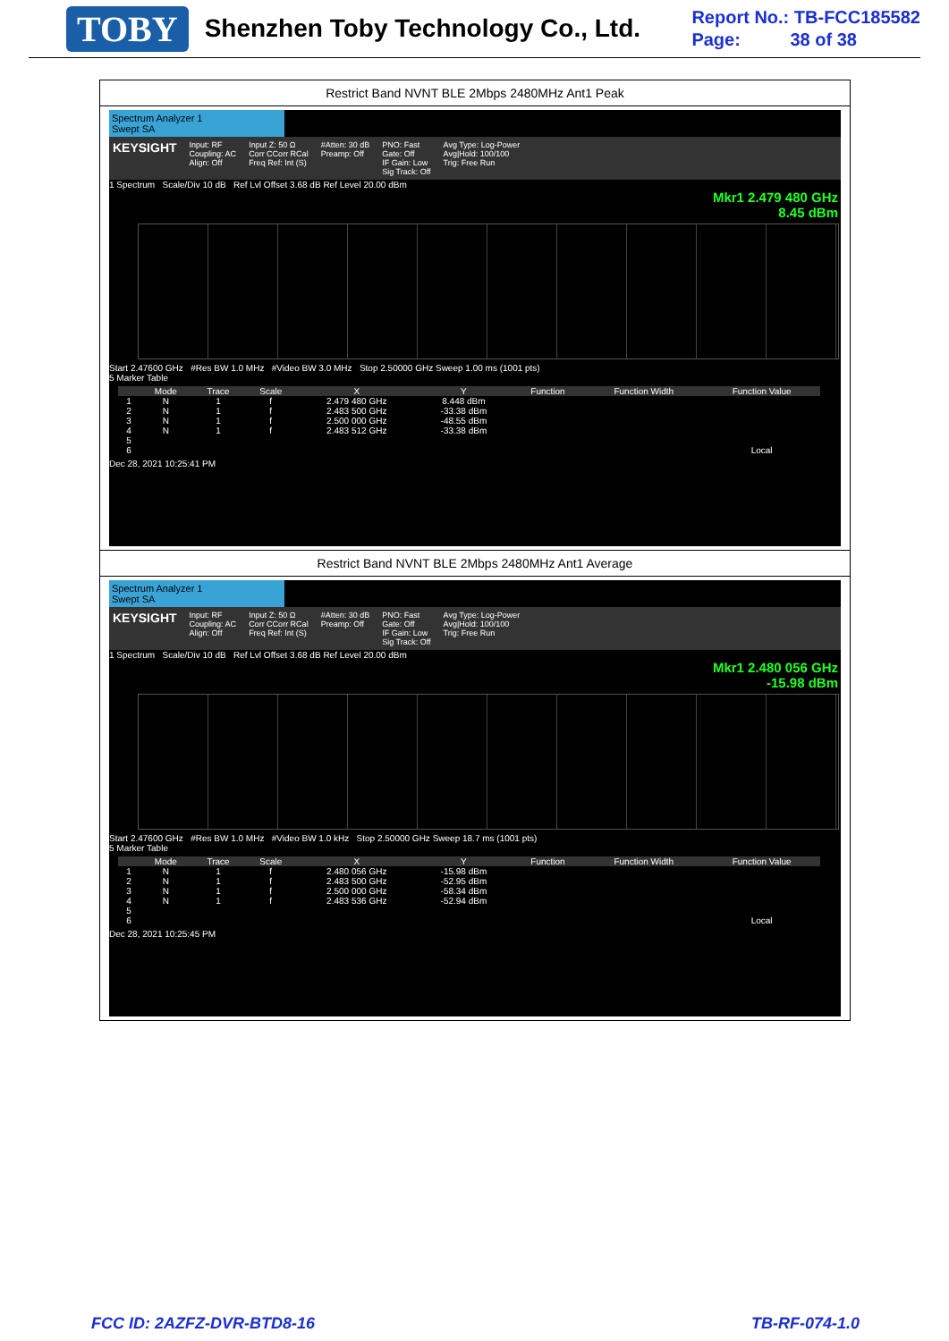TOBY
Shenzhen Toby Technology Co., Ltd.
Report No.: TB-FCC185582
Page: 38 of 38
Restrict Band NVNT BLE 2Mbps 2480MHz Ant1 Peak
Spectrum Analyzer 1
Swept SA
KEYSIGHT Input: RF
Coupling: AC
Align: Off Input Z: 50 Ω
Corr CCorr RCal
Freq Ref: Int (S) #Atten: 30 dB
Preamp: Off PNO: Fast
Gate: Off
IF Gain: Low
Sig Track: Off Avg Type: Log-Power
Avg|Hold: 100/100
Trig: Free Run
1 Spectrum Scale/Div 10 dB Ref Lvl Offset 3.68 dB Ref Level 20.00 dBm
Mkr1 2.479 480 GHz
8.45 dBm
Start 2.47600 GHz #Res BW 1.0 MHz #Video BW 3.0 MHz Stop 2.50000 GHz Sweep 1.00 ms (1001 pts)
5 Marker Table
| | Mode | Trace | Scale | X | Y | Function | Function Width | Function Value |
| --- | --- | --- | --- | --- | --- | --- | --- | --- |
| 1 | N | 1 | f | 2.479 480 GHz | 8.448 dBm | | | |
| 2 | N | 1 | f | 2.483 500 GHz | -33.38 dBm | | | |
| 3 | N | 1 | f | 2.500 000 GHz | -48.55 dBm | | | |
| 4 | N | 1 | f | 2.483 512 GHz | -33.38 dBm | | | |
| 5 | | | | | | | | |
| 6 | | | | | | | | Local |
Dec 28, 2021 10:25:41 PM
Restrict Band NVNT BLE 2Mbps 2480MHz Ant1 Average
Spectrum Analyzer 1
Swept SA
KEYSIGHT Input: RF
Coupling: AC
Align: Off Input Z: 50 Ω
Corr CCorr RCal
Freq Ref: Int (S) #Atten: 30 dB
Preamp: Off PNO: Fast
Gate: Off
IF Gain: Low
Sig Track: Off Avg Type: Log-Power
Avg|Hold: 100/100
Trig: Free Run
1 Spectrum Scale/Div 10 dB Ref Lvl Offset 3.68 dB Ref Level 20.00 dBm
Mkr1 2.480 056 GHz
-15.98 dBm
Start 2.47600 GHz #Res BW 1.0 MHz #Video BW 1.0 kHz Stop 2.50000 GHz Sweep 18.7 ms (1001 pts)
5 Marker Table
| | Mode | Trace | Scale | X | Y | Function | Function Width | Function Value |
| --- | --- | --- | --- | --- | --- | --- | --- | --- |
| 1 | N | 1 | f | 2.480 056 GHz | -15.98 dBm | | | |
| 2 | N | 1 | f | 2.483 500 GHz | -52.95 dBm | | | |
| 3 | N | 1 | f | 2.500 000 GHz | -58.34 dBm | | | |
| 4 | N | 1 | f | 2.483 536 GHz | -52.94 dBm | | | |
| 5 | | | | | | | | |
| 6 | | | | | | | | Local |
Dec 28, 2021 10:25:45 PM
FCC ID: 2AZFZ-DVR-BTD8-16 TB-RF-074-1.0